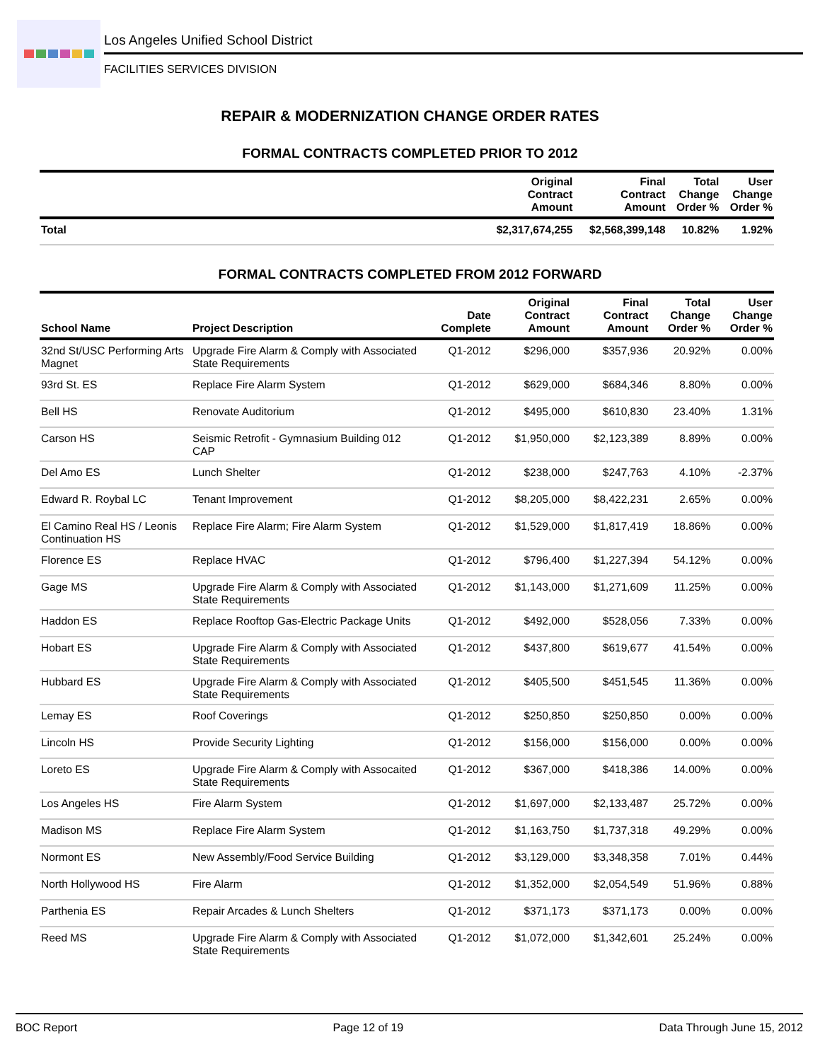Los Angeles Unified School District
FACILITIES SERVICES DIVISION
REPAIR & MODERNIZATION CHANGE ORDER RATES
FORMAL CONTRACTS COMPLETED PRIOR TO 2012
| | Original Contract Amount | Final Contract Amount | Total Change Order % | User Change Order % |
| --- | --- | --- | --- | --- |
| Total | $2,317,674,255 | $2,568,399,148 | 10.82% | 1.92% |
FORMAL CONTRACTS COMPLETED FROM 2012 FORWARD
| School Name | Project Description | Date Complete | Original Contract Amount | Final Contract Amount | Total Change Order % | User Change Order % |
| --- | --- | --- | --- | --- | --- | --- |
| 32nd St/USC Performing Arts Magnet | Upgrade Fire Alarm & Comply with Associated State Requirements | Q1-2012 | $296,000 | $357,936 | 20.92% | 0.00% |
| 93rd St. ES | Replace Fire Alarm System | Q1-2012 | $629,000 | $684,346 | 8.80% | 0.00% |
| Bell HS | Renovate Auditorium | Q1-2012 | $495,000 | $610,830 | 23.40% | 1.31% |
| Carson HS | Seismic Retrofit - Gymnasium Building 012 CAP | Q1-2012 | $1,950,000 | $2,123,389 | 8.89% | 0.00% |
| Del Amo ES | Lunch Shelter | Q1-2012 | $238,000 | $247,763 | 4.10% | -2.37% |
| Edward R. Roybal LC | Tenant Improvement | Q1-2012 | $8,205,000 | $8,422,231 | 2.65% | 0.00% |
| El Camino Real HS / Leonis Continuation HS | Replace Fire Alarm; Fire Alarm System | Q1-2012 | $1,529,000 | $1,817,419 | 18.86% | 0.00% |
| Florence ES | Replace HVAC | Q1-2012 | $796,400 | $1,227,394 | 54.12% | 0.00% |
| Gage MS | Upgrade Fire Alarm & Comply with Associated State Requirements | Q1-2012 | $1,143,000 | $1,271,609 | 11.25% | 0.00% |
| Haddon ES | Replace Rooftop Gas-Electric Package Units | Q1-2012 | $492,000 | $528,056 | 7.33% | 0.00% |
| Hobart ES | Upgrade Fire Alarm & Comply with Associated State Requirements | Q1-2012 | $437,800 | $619,677 | 41.54% | 0.00% |
| Hubbard ES | Upgrade Fire Alarm & Comply with Associated State Requirements | Q1-2012 | $405,500 | $451,545 | 11.36% | 0.00% |
| Lemay ES | Roof Coverings | Q1-2012 | $250,850 | $250,850 | 0.00% | 0.00% |
| Lincoln HS | Provide Security Lighting | Q1-2012 | $156,000 | $156,000 | 0.00% | 0.00% |
| Loreto ES | Upgrade Fire Alarm & Comply with Assocaited State Requirements | Q1-2012 | $367,000 | $418,386 | 14.00% | 0.00% |
| Los Angeles HS | Fire Alarm System | Q1-2012 | $1,697,000 | $2,133,487 | 25.72% | 0.00% |
| Madison MS | Replace Fire Alarm System | Q1-2012 | $1,163,750 | $1,737,318 | 49.29% | 0.00% |
| Normont ES | New Assembly/Food Service Building | Q1-2012 | $3,129,000 | $3,348,358 | 7.01% | 0.44% |
| North Hollywood HS | Fire Alarm | Q1-2012 | $1,352,000 | $2,054,549 | 51.96% | 0.88% |
| Parthenia ES | Repair Arcades & Lunch Shelters | Q1-2012 | $371,173 | $371,173 | 0.00% | 0.00% |
| Reed MS | Upgrade Fire Alarm & Comply with Associated State Requirements | Q1-2012 | $1,072,000 | $1,342,601 | 25.24% | 0.00% |
BOC Report Page 12 of 19 Data Through June 15, 2012